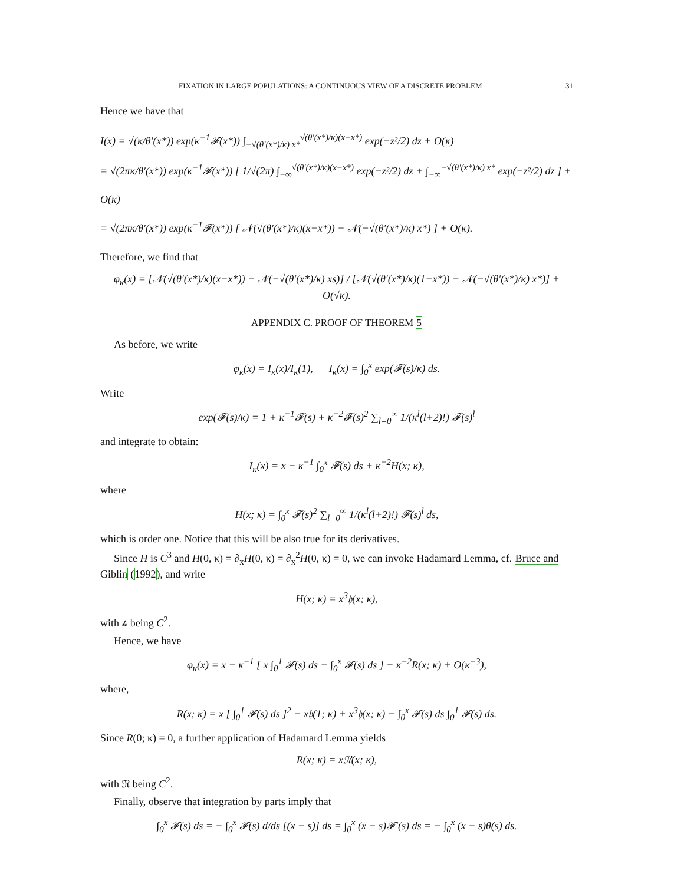FIXATION IN LARGE POPULATIONS: A CONTINUOUS VIEW OF A DISCRETE PROBLEM 31
Hence we have that
I(x) = √(κ/θ′(x*)) exp(κ<sup>−1</sup>𝓕(x*)) ∫<sub>−√(θ′(x*)/κ) x*</sub><sup>√(θ′(x*)/κ)(x−x*)</sup> exp(−z²/2) dz + O(κ)
= √(2πκ/θ′(x*)) exp(κ<sup>−1</sup>𝓕(x*)) [ 1/√(2π) ∫<sub>−∞</sub><sup>√(θ′(x*)/κ)(x−x*)</sup> exp(−z²/2) dz + ∫<sub>−∞</sub><sup>−√(θ′(x*)/κ) x*</sup> exp(−z²/2) dz ] + O(κ)
= √(2πκ/θ′(x*)) exp(κ<sup>−1</sup>𝓕(x*)) [ 𝒩(√(θ′(x*)/κ)(x−x*)) − 𝒩(−√(θ′(x*)/κ) x*) ] + O(κ).
Therefore, we find that
φ<sub>κ</sub>(x) = [𝒩(√(θ′(x*)/κ)(x−x*)) − 𝒩(−√(θ′(x*)/κ) xs)] / [𝒩(√(θ′(x*)/κ)(1−x*)) − 𝒩(−√(θ′(x*)/κ) x*)] + O(√κ).
APPENDIX C. PROOF OF THEOREM 5
As before, we write
φ<sub>κ</sub>(x) = I<sub>κ</sub>(x)/I<sub>κ</sub>(1), I<sub>κ</sub>(x) = ∫<sub>0</sub><sup>x</sup> exp(𝓕(s)/κ) ds.
Write
exp(𝓕(s)/κ) = 1 + κ<sup>−1</sup>𝓕(s) + κ<sup>−2</sup>𝓕(s)<sup>2</sup> ∑<sub>l=0</sub><sup>∞</sup> 1/(κ<sup>l</sup>(l+2)!) 𝓕(s)<sup>l</sup>
and integrate to obtain:
I<sub>κ</sub>(x) = x + κ<sup>−1</sup> ∫<sub>0</sub><sup>x</sup> 𝓕(s) ds + κ<sup>−2</sup>H(x; κ),
where
H(x; κ) = ∫<sub>0</sub><sup>x</sup> 𝓕(s)<sup>2</sup> ∑<sub>l=0</sub><sup>∞</sup> 1/(κ<sup>l</sup>(l+2)!) 𝓕(s)<sup>l</sup> ds,
which is order one. Notice that this will be also true for its derivatives.
Since H is C<sup>3</sup> and H(0, κ) = ∂<sub>x</sub>H(0, κ) = ∂<sub>x</sub><sup>2</sup>H(0, κ) = 0, we can invoke Hadamard Lemma, cf. Bruce and Giblin (1992), and write
H(x; κ) = x<sup>3</sup>𝔥(x; κ),
with 𝒽 being C<sup>2</sup>.
Hence, we have
φ<sub>κ</sub>(x) = x − κ<sup>−1</sup> [ x ∫<sub>0</sub><sup>1</sup> 𝓕(s) ds − ∫<sub>0</sub><sup>x</sup> 𝓕(s) ds ] + κ<sup>−2</sup>R(x; κ) + O(κ<sup>−3</sup>),
where,
R(x; κ) = x [ ∫<sub>0</sub><sup>1</sup> 𝓕(s) ds ]<sup>2</sup> − x𝔥(1; κ) + x<sup>3</sup>𝔥(x; κ) − ∫<sub>0</sub><sup>x</sup> 𝓕(s) ds ∫<sub>0</sub><sup>1</sup> 𝓕(s) ds.
Since R(0; κ) = 0, a further application of Hadamard Lemma yields
R(x; κ) = x𝔑(x; κ),
with 𝔑 being C<sup>2</sup>.
Finally, observe that integration by parts imply that
∫<sub>0</sub><sup>x</sup> 𝓕(s) ds = − ∫<sub>0</sub><sup>x</sup> 𝓕(s) d/ds [(x − s)] ds = ∫<sub>0</sub><sup>x</sup> (x − s)𝓕′(s) ds = − ∫<sub>0</sub><sup>x</sup> (x − s)θ(s) ds.